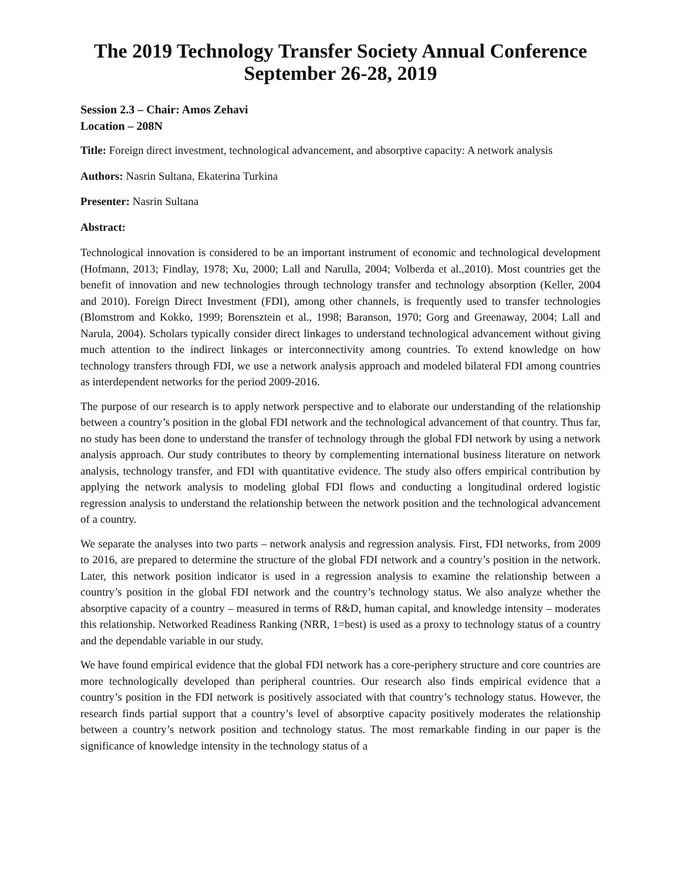The 2019 Technology Transfer Society Annual Conference
September 26-28, 2019
Session 2.3 – Chair: Amos Zehavi
Location – 208N
Title: Foreign direct investment, technological advancement, and absorptive capacity: A network analysis
Authors: Nasrin Sultana, Ekaterina Turkina
Presenter: Nasrin Sultana
Abstract:
Technological innovation is considered to be an important instrument of economic and technological development (Hofmann, 2013; Findlay, 1978; Xu, 2000; Lall and Narulla, 2004; Volberda et al.,2010). Most countries get the benefit of innovation and new technologies through technology transfer and technology absorption (Keller, 2004 and 2010). Foreign Direct Investment (FDI), among other channels, is frequently used to transfer technologies (Blomstrom and Kokko, 1999; Borensztein et al., 1998; Baranson, 1970; Gorg and Greenaway, 2004; Lall and Narula, 2004). Scholars typically consider direct linkages to understand technological advancement without giving much attention to the indirect linkages or interconnectivity among countries. To extend knowledge on how technology transfers through FDI, we use a network analysis approach and modeled bilateral FDI among countries as interdependent networks for the period 2009-2016.
The purpose of our research is to apply network perspective and to elaborate our understanding of the relationship between a country’s position in the global FDI network and the technological advancement of that country. Thus far, no study has been done to understand the transfer of technology through the global FDI network by using a network analysis approach. Our study contributes to theory by complementing international business literature on network analysis, technology transfer, and FDI with quantitative evidence. The study also offers empirical contribution by applying the network analysis to modeling global FDI flows and conducting a longitudinal ordered logistic regression analysis to understand the relationship between the network position and the technological advancement of a country.
We separate the analyses into two parts – network analysis and regression analysis. First, FDI networks, from 2009 to 2016, are prepared to determine the structure of the global FDI network and a country’s position in the network. Later, this network position indicator is used in a regression analysis to examine the relationship between a country’s position in the global FDI network and the country’s technology status. We also analyze whether the absorptive capacity of a country – measured in terms of R&D, human capital, and knowledge intensity – moderates this relationship. Networked Readiness Ranking (NRR, 1=best) is used as a proxy to technology status of a country and the dependable variable in our study.
We have found empirical evidence that the global FDI network has a core-periphery structure and core countries are more technologically developed than peripheral countries. Our research also finds empirical evidence that a country’s position in the FDI network is positively associated with that country’s technology status. However, the research finds partial support that a country’s level of absorptive capacity positively moderates the relationship between a country’s network position and technology status. The most remarkable finding in our paper is the significance of knowledge intensity in the technology status of a